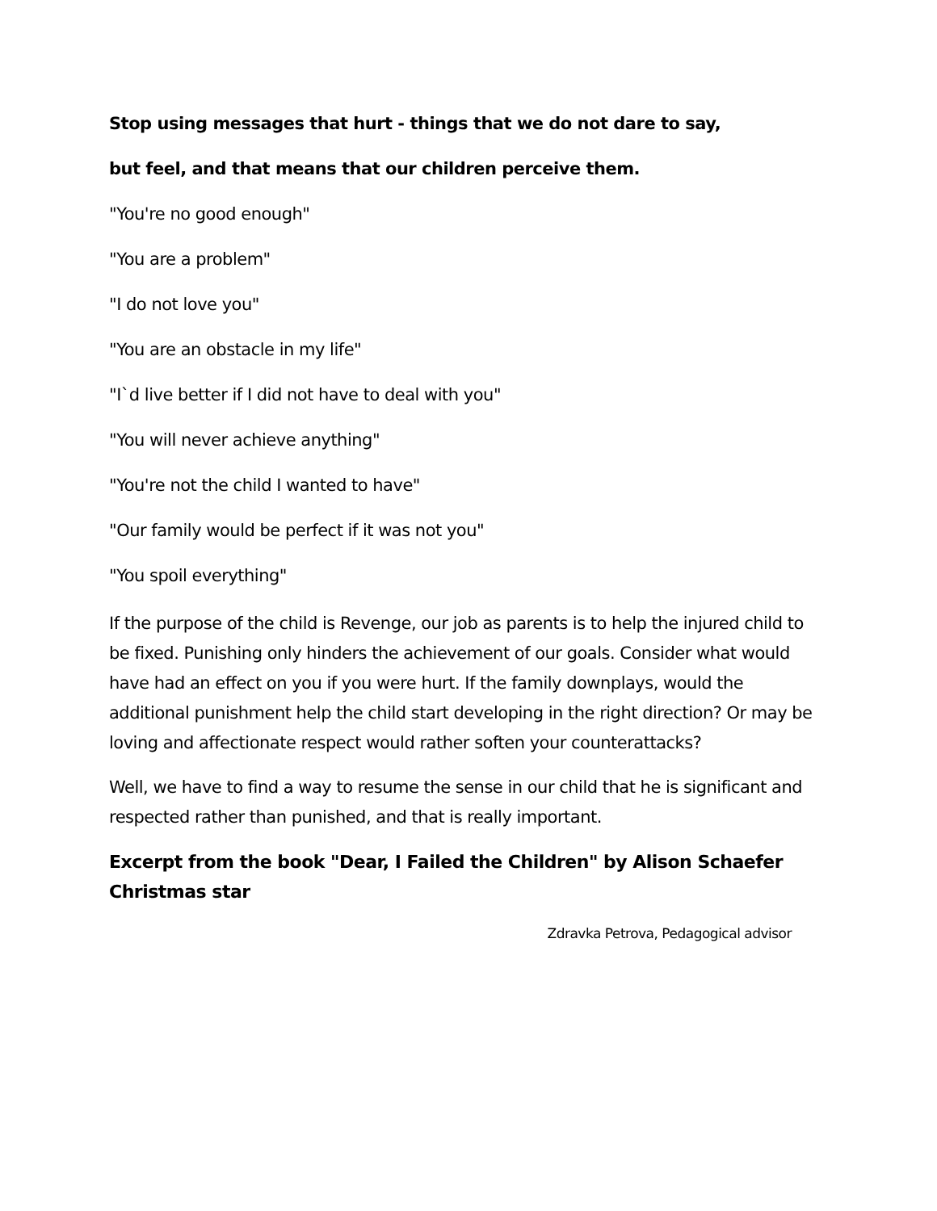Stop using messages that hurt - things that we do not dare to say,
but feel, and that means that our children perceive them.
"You're no good enough"
"You are a problem"
"I do not love you"
"You are an obstacle in my life"
"I`d live better if I did not have to deal with you"
"You will never achieve anything"
"You're not the child I wanted to have"
"Our family would be perfect if it was not you"
"You spoil everything"
If the purpose of the child is Revenge, our job as parents is to help the injured child to be fixed. Punishing only hinders the achievement of our goals. Consider what would have had an effect on you if you were hurt. If the family downplays, would the additional punishment help the child start developing in the right direction? Or may be loving and affectionate respect would rather soften your counterattacks?
Well, we have to find a way to resume the sense in our child that he is significant and respected rather than punished, and that is really important.
Excerpt from the book "Dear, I Failed the Children" by Alison Schaefer Christmas star
Zdravka Petrova, Pedagogical advisor